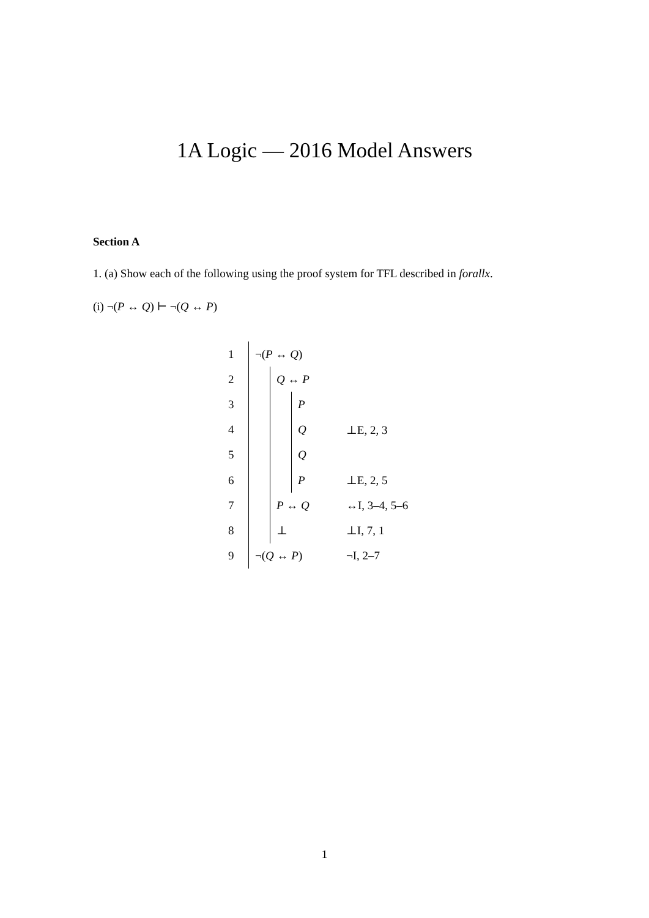1A Logic — 2016 Model Answers
Section A
1. (a) Show each of the following using the proof system for TFL described in forallx.
(i) ¬(P ↔ Q) ⊢ ¬(Q ↔ P)
1 ¬(P ↔ Q)
2 Q ↔ P
3 P
4 Q ⊥E, 2, 3
5 Q
6 P ⊥E, 2, 5
7 P ↔ Q ↔I, 3–4, 5–6
8 ⊥ ⊥I, 7, 1
9 ¬(Q ↔ P) ¬I, 2–7
1